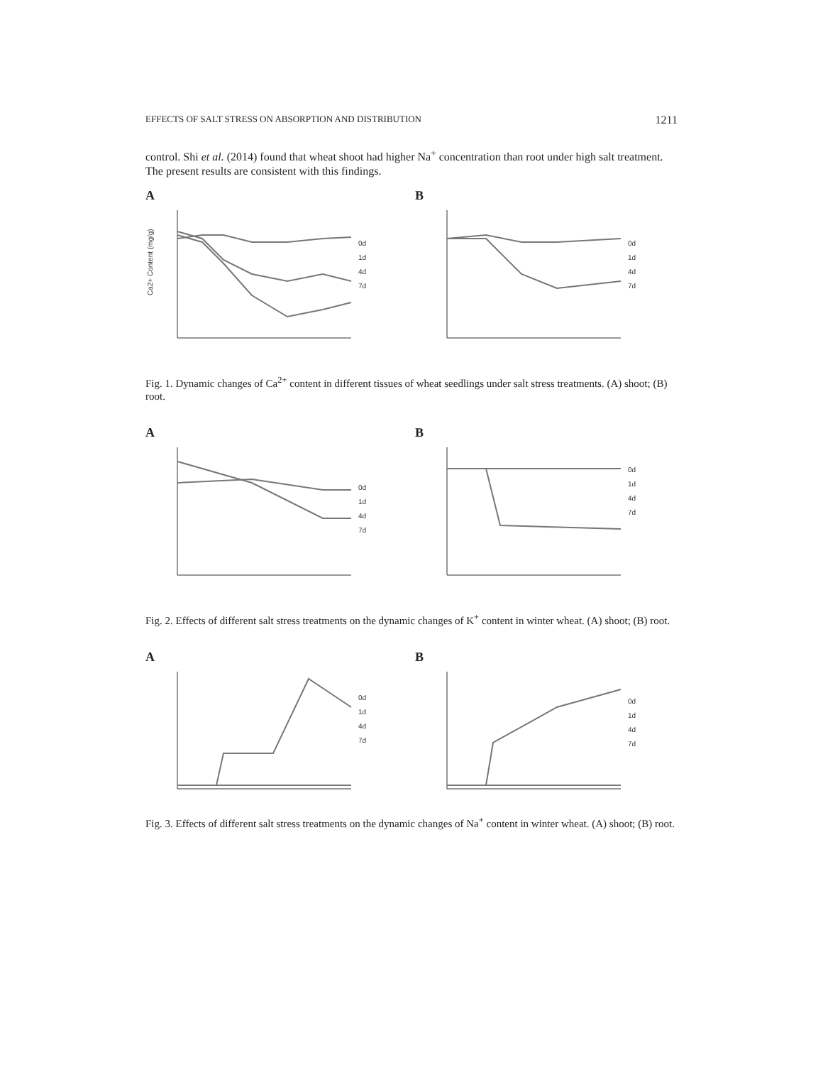EFFECTS OF SALT STRESS ON ABSORPTION AND DISTRIBUTION 1211
control. Shi et al. (2014) found that wheat shoot had higher Na<sup>+</sup> concentration than root under high salt treatment. The present results are consistent with this findings.
A
Ca2+ Content (mg/g)
0d
1d
4d
7d
B
0d
1d
4d
7d
Fig. 1. Dynamic changes of Ca<sup>2+</sup> content in different tissues of wheat seedlings under salt stress treatments. (A) shoot; (B) root.
A
0d
1d
4d
7d
B
0d
1d
4d
7d
Fig. 2. Effects of different salt stress treatments on the dynamic changes of K<sup>+</sup> content in winter wheat. (A) shoot; (B) root.
A
0d
1d
4d
7d
B
0d
1d
4d
7d
Fig. 3. Effects of different salt stress treatments on the dynamic changes of Na<sup>+</sup> content in winter wheat. (A) shoot; (B) root.